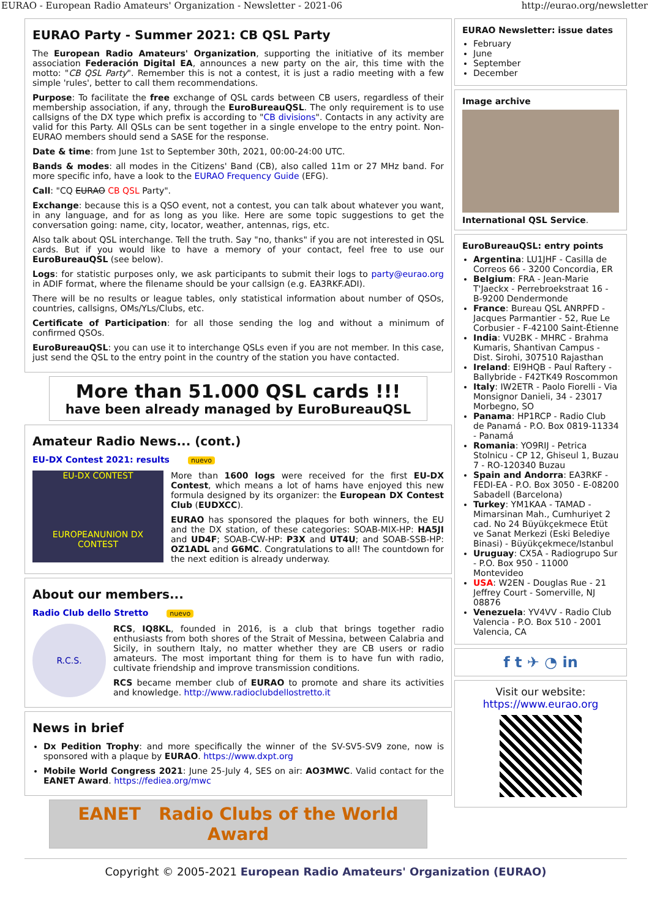EURAO - European Radio Amateurs' Organization - Newsletter - 2021-06 http://eurao.org/newsletter
EURAO Party - Summer 2021: CB QSL Party
The European Radio Amateurs' Organization, supporting the initiative of its member association Federación Digital EA, announces a new party on the air, this time with the motto: "CB QSL Party". Remember this is not a contest, it is just a radio meeting with a few simple 'rules', better to call them recommendations.
Purpose: To facilitate the free exchange of QSL cards between CB users, regardless of their membership association, if any, through the EuroBureauQSL. The only requirement is to use callsigns of the DX type which prefix is according to "CB divisions". Contacts in any activity are valid for this Party. All QSLs can be sent together in a single envelope to the entry point. Non-EURAO members should send a SASE for the response.
Date & time: from June 1st to September 30th, 2021, 00:00-24:00 UTC.
Bands & modes: all modes in the Citizens' Band (CB), also called 11m or 27 MHz band. For more specific info, have a look to the EURAO Frequency Guide (EFG).
Call: "CQ EURAO CB QSL Party".
Exchange: because this is a QSO event, not a contest, you can talk about whatever you want, in any language, and for as long as you like. Here are some topic suggestions to get the conversation going: name, city, locator, weather, antennas, rigs, etc.
Also talk about QSL interchange. Tell the truth. Say "no, thanks" if you are not interested in QSL cards. But if you would like to have a memory of your contact, feel free to use our EuroBureauQSL (see below).
Logs: for statistic purposes only, we ask participants to submit their logs to party@eurao.org in ADIF format, where the filename should be your callsign (e.g. EA3RKF.ADI).
There will be no results or league tables, only statistical information about number of QSOs, countries, callsigns, OMs/YLs/Clubs, etc.
Certificate of Participation: for all those sending the log and without a minimum of confirmed QSOs.
EuroBureauQSL: you can use it to interchange QSLs even if you are not member. In this case, just send the QSL to the entry point in the country of the station you have contacted.
More than 51.000 QSL cards !!!
have been already managed by EuroBureauQSL
Amateur Radio News... (cont.)
EU-DX Contest 2021: results nuevo
EU-DX CONTEST
EUROPEANUNION DX CONTEST
More than 1600 logs were received for the first EU-DX Contest, which means a lot of hams have enjoyed this new formula designed by its organizer: the European DX Contest Club (EUDXCC).
EURAO has sponsored the plaques for both winners, the EU and the DX station, of these categories: SOAB-MIX-HP: HA5JI and UD4F; SOAB-CW-HP: P3X and UT4U; and SOAB-SSB-HP: OZ1ADL and G6MC. Congratulations to all! The countdown for the next edition is already underway.
About our members...
Radio Club dello Stretto nuevo
R.C.S.
RCS, IQ8KL, founded in 2016, is a club that brings together radio enthusiasts from both shores of the Strait of Messina, between Calabria and Sicily, in southern Italy, no matter whether they are CB users or radio amateurs. The most important thing for them is to have fun with radio, cultivate friendship and improve transmission conditions.
RCS became member club of EURAO to promote and share its activities and knowledge. http://www.radioclubdellostretto.it
News in brief
Dx Pedition Trophy: and more specifically the winner of the SV-SV5-SV9 zone, now is sponsored with a plaque by EURAO. https://www.dxpt.org
Mobile World Congress 2021: June 25-July 4, SES on air: AO3MWC. Valid contact for the EANET Award. https://fediea.org/mwc
EANET Radio Clubs of the World Award
EURAO Newsletter: issue dates
February
June
September
December
Image archive
International QSL Service.
EuroBureauQSL: entry points
Argentina: LU1JHF - Casilla de Correos 66 - 3200 Concordia, ER
Belgium: FRA - Jean-Marie T'Jaeckx - Perrebroekstraat 16 - B-9200 Dendermonde
France: Bureau QSL ANRPFD - Jacques Parmantier - 52, Rue Le Corbusier - F-42100 Saint-Étienne
India: VU2BK - MHRC - Brahma Kumaris, Shantivan Campus - Dist. Sirohi, 307510 Rajasthan
Ireland: EI9HQB - Paul Raftery - Ballybride - F42TK49 Roscommon
Italy: IW2ETR - Paolo Fiorelli - Via Monsignor Danieli, 34 - 23017 Morbegno, SO
Panama: HP1RCP - Radio Club de Panamá - P.O. Box 0819-11334 - Panamá
Romania: YO9RIJ - Petrica Stolnicu - CP 12, Ghiseul 1, Buzau 7 - RO-120340 Buzau
Spain and Andorra: EA3RKF - FEDI-EA - P.O. Box 3050 - E-08200 Sabadell (Barcelona)
Turkey: YM1KAA - TAMAD - Mimarsinan Mah., Cumhuriyet 2 cad. No 24 Büyükçekmece Etüt ve Sanat Merkezi (Eski Belediye Binasi) - Büyükçekmece/Istanbul
Uruguay: CX5A - Radiogrupo Sur - P.O. Box 950 - 11000 Montevideo
USA: W2EN - Douglas Rue - 21 Jeffrey Court - Somerville, NJ 08876
Venezuela: YV4VV - Radio Club Valencia - P.O. Box 510 - 2001 Valencia, CA
f t ✈ ◔ in
Visit our website:
https://www.eurao.org
Copyright © 2005-2021 European Radio Amateurs' Organization (EURAO)